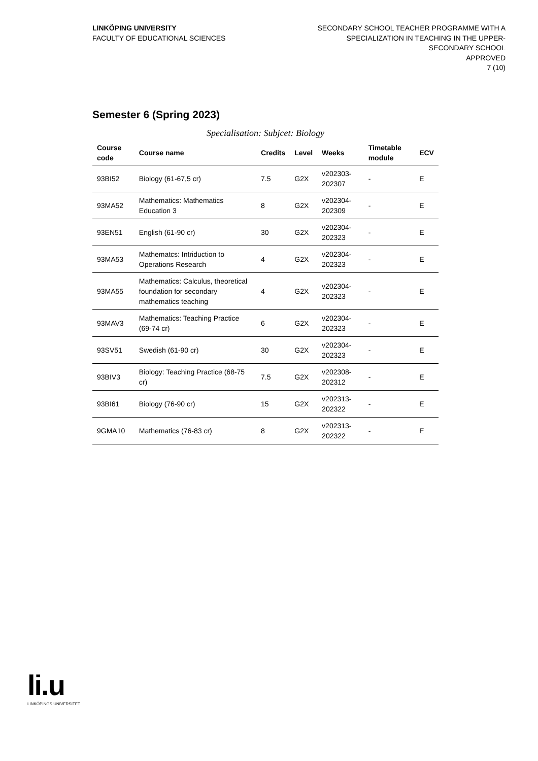LINKÖPING UNIVERSITY
FACULTY OF EDUCATIONAL SCIENCES
SECONDARY SCHOOL TEACHER PROGRAMME WITH A SPECIALIZATION IN TEACHING IN THE UPPER-SECONDARY SCHOOL
APPROVED
7 (10)
Semester 6 (Spring 2023)
Specialisation: Subjcet: Biology
| Course code | Course name | Credits | Level | Weeks | Timetable module | ECV |
| --- | --- | --- | --- | --- | --- | --- |
| 93BI52 | Biology (61-67,5 cr) | 7.5 | G2X | v202303-202307 | - | E |
| 93MA52 | Mathematics: Mathematics Education 3 | 8 | G2X | v202304-202309 | - | E |
| 93EN51 | English (61-90 cr) | 30 | G2X | v202304-202323 | - | E |
| 93MA53 | Mathematcs: Intriduction to Operations Research | 4 | G2X | v202304-202323 | - | E |
| 93MA55 | Mathematics: Calculus, theoretical foundation for secondary mathematics teaching | 4 | G2X | v202304-202323 | - | E |
| 93MAV3 | Mathematics: Teaching Practice (69-74 cr) | 6 | G2X | v202304-202323 | - | E |
| 93SV51 | Swedish (61-90 cr) | 30 | G2X | v202304-202323 | - | E |
| 93BIV3 | Biology: Teaching Practice (68-75 cr) | 7.5 | G2X | v202308-202312 | - | E |
| 93BI61 | Biology (76-90 cr) | 15 | G2X | v202313-202322 | - | E |
| 9GMA10 | Mathematics (76-83 cr) | 8 | G2X | v202313-202322 | - | E |
li.u
LINKÖPINGS UNIVERSITET